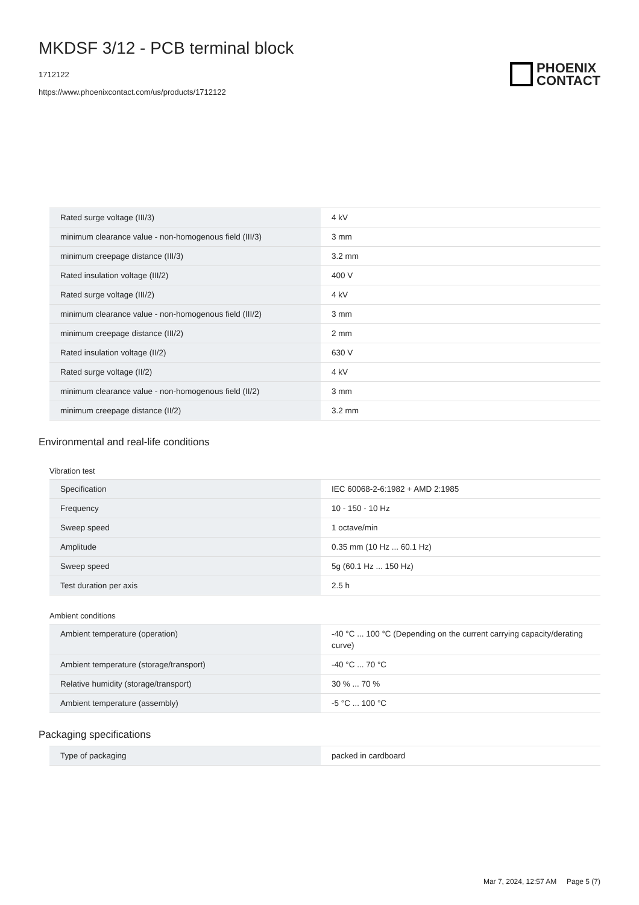MKDSF 3/12 - PCB terminal block
1712122
https://www.phoenixcontact.com/us/products/1712122
PHOENIX
CONTACT
| Rated surge voltage (III/3) | 4 kV |
| minimum clearance value - non-homogenous field (III/3) | 3 mm |
| minimum creepage distance (III/3) | 3.2 mm |
| Rated insulation voltage (III/2) | 400 V |
| Rated surge voltage (III/2) | 4 kV |
| minimum clearance value - non-homogenous field (III/2) | 3 mm |
| minimum creepage distance (III/2) | 2 mm |
| Rated insulation voltage (II/2) | 630 V |
| Rated surge voltage (II/2) | 4 kV |
| minimum clearance value - non-homogenous field (II/2) | 3 mm |
| minimum creepage distance (II/2) | 3.2 mm |
Environmental and real-life conditions
Vibration test
| Specification | IEC 60068-2-6:1982 + AMD 2:1985 |
| Frequency | 10 - 150 - 10 Hz |
| Sweep speed | 1 octave/min |
| Amplitude | 0.35 mm (10 Hz ... 60.1 Hz) |
| Sweep speed | 5g (60.1 Hz ... 150 Hz) |
| Test duration per axis | 2.5 h |
Ambient conditions
| Ambient temperature (operation) | -40 °C ... 100 °C (Depending on the current carrying capacity/derating curve) |
| Ambient temperature (storage/transport) | -40 °C ... 70 °C |
| Relative humidity (storage/transport) | 30 % ... 70 % |
| Ambient temperature (assembly) | -5 °C ... 100 °C |
Packaging specifications
| Type of packaging | packed in cardboard |
Mar 7, 2024, 12:57 AM Page 5 (7)